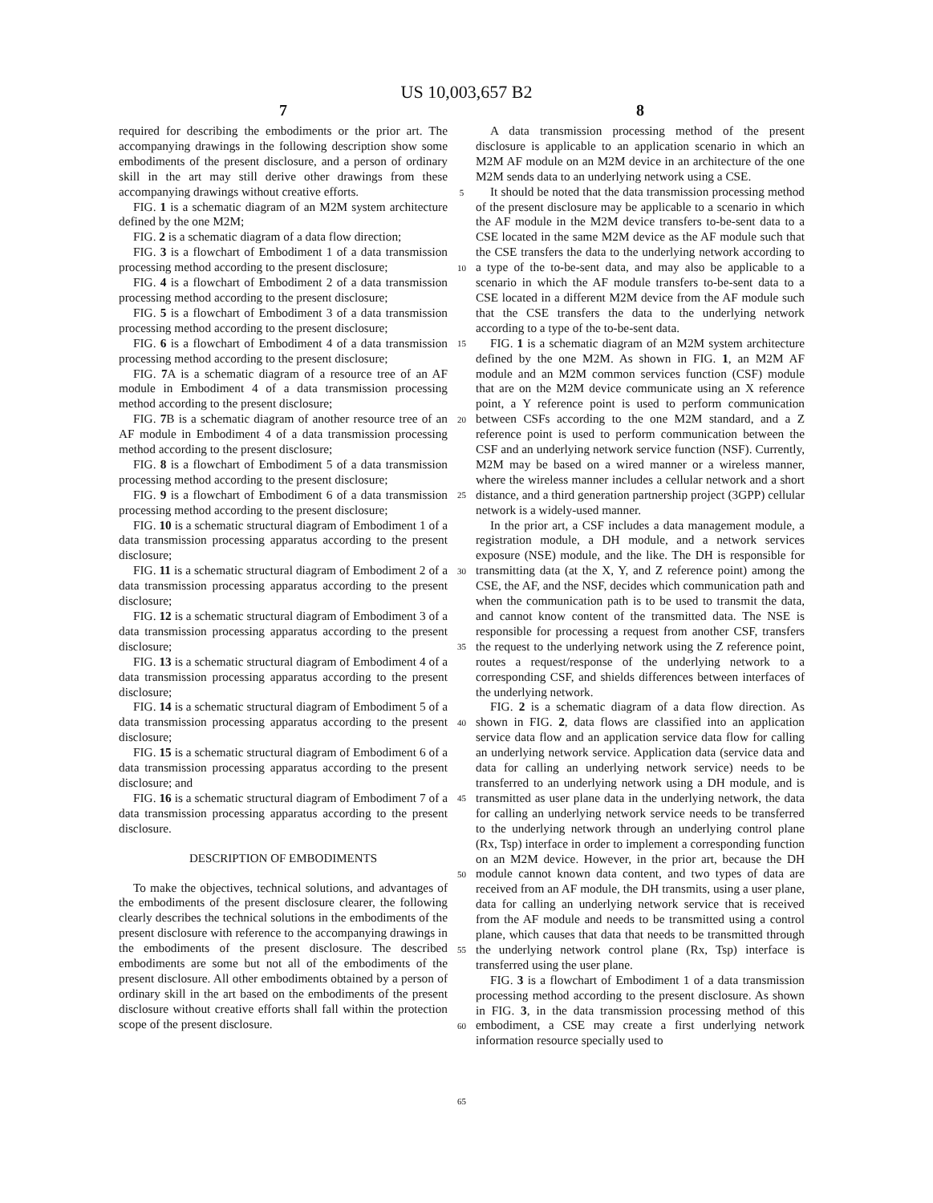US 10,003,657 B2
7
required for describing the embodiments or the prior art. The accompanying drawings in the following description show some embodiments of the present disclosure, and a person of ordinary skill in the art may still derive other drawings from these accompanying drawings without creative efforts.
FIG. 1 is a schematic diagram of an M2M system architecture defined by the one M2M;
FIG. 2 is a schematic diagram of a data flow direction;
FIG. 3 is a flowchart of Embodiment 1 of a data transmission processing method according to the present disclosure;
FIG. 4 is a flowchart of Embodiment 2 of a data transmission processing method according to the present disclosure;
FIG. 5 is a flowchart of Embodiment 3 of a data transmission processing method according to the present disclosure;
FIG. 6 is a flowchart of Embodiment 4 of a data transmission processing method according to the present disclosure;
FIG. 7 A is a schematic diagram of a resource tree of an AF module in Embodiment 4 of a data transmission processing method according to the present disclosure;
FIG. 7 B is a schematic diagram of another resource tree of an AF module in Embodiment 4 of a data transmission processing method according to the present disclosure;
FIG. 8 is a flowchart of Embodiment 5 of a data transmission processing method according to the present disclosure;
FIG. 9 is a flowchart of Embodiment 6 of a data transmission processing method according to the present disclosure;
FIG. 10 is a schematic structural diagram of Embodiment 1 of a data transmission processing apparatus according to the present disclosure;
FIG. 11 is a schematic structural diagram of Embodiment 2 of a data transmission processing apparatus according to the present disclosure;
FIG. 12 is a schematic structural diagram of Embodiment 3 of a data transmission processing apparatus according to the present disclosure;
FIG. 13 is a schematic structural diagram of Embodiment 4 of a data transmission processing apparatus according to the present disclosure;
FIG. 14 is a schematic structural diagram of Embodiment 5 of a data transmission processing apparatus according to the present disclosure;
FIG. 15 is a schematic structural diagram of Embodiment 6 of a data transmission processing apparatus according to the present disclosure; and
FIG. 16 is a schematic structural diagram of Embodiment 7 of a data transmission processing apparatus according to the present disclosure.
DESCRIPTION OF EMBODIMENTS
To make the objectives, technical solutions, and advantages of the embodiments of the present disclosure clearer, the following clearly describes the technical solutions in the embodiments of the present disclosure with reference to the accompanying drawings in the embodiments of the present disclosure. The described embodiments are some but not all of the embodiments of the present disclosure. All other embodiments obtained by a person of ordinary skill in the art based on the embodiments of the present disclosure without creative efforts shall fall within the protection scope of the present disclosure.
5
10
15
20
25
30
35
40
45
50
55
60
65
8
A data transmission processing method of the present disclosure is applicable to an application scenario in which an M2M AF module on an M2M device in an architecture of the one M2M sends data to an underlying network using a CSE.
It should be noted that the data transmission processing method of the present disclosure may be applicable to a scenario in which the AF module in the M2M device transfers to-be-sent data to a CSE located in the same M2M device as the AF module such that the CSE transfers the data to the underlying network according to a type of the to-be-sent data, and may also be applicable to a scenario in which the AF module transfers to-be-sent data to a CSE located in a different M2M device from the AF module such that the CSE transfers the data to the underlying network according to a type of the to-be-sent data.
FIG. 1 is a schematic diagram of an M2M system architecture defined by the one M2M. As shown in FIG. 1, an M2M AF module and an M2M common services function (CSF) module that are on the M2M device communicate using an X reference point, a Y reference point is used to perform communication between CSFs according to the one M2M standard, and a Z reference point is used to perform communication between the CSF and an underlying network service function (NSF). Currently, M2M may be based on a wired manner or a wireless manner, where the wireless manner includes a cellular network and a short distance, and a third generation partnership project (3GPP) cellular network is a widely-used manner.
In the prior art, a CSF includes a data management module, a registration module, a DH module, and a network services exposure (NSE) module, and the like. The DH is responsible for transmitting data (at the X, Y, and Z reference point) among the CSE, the AF, and the NSF, decides which communication path and when the communication path is to be used to transmit the data, and cannot know content of the transmitted data. The NSE is responsible for processing a request from another CSF, transfers the request to the underlying network using the Z reference point, routes a request/response of the underlying network to a corresponding CSF, and shields differences between interfaces of the underlying network.
FIG. 2 is a schematic diagram of a data flow direction. As shown in FIG. 2, data flows are classified into an application service data flow and an application service data flow for calling an underlying network service. Application data (service data and data for calling an underlying network service) needs to be transferred to an underlying network using a DH module, and is transmitted as user plane data in the underlying network, the data for calling an underlying network service needs to be transferred to the underlying network through an underlying control plane (Rx, Tsp) interface in order to implement a corresponding function on an M2M device. However, in the prior art, because the DH module cannot known data content, and two types of data are received from an AF module, the DH transmits, using a user plane, data for calling an underlying network service that is received from the AF module and needs to be transmitted using a control plane, which causes that data that needs to be transmitted through the underlying network control plane (Rx, Tsp) interface is transferred using the user plane.
FIG. 3 is a flowchart of Embodiment 1 of a data transmission processing method according to the present disclosure. As shown in FIG. 3, in the data transmission processing method of this embodiment, a CSE may create a first underlying network information resource specially used to